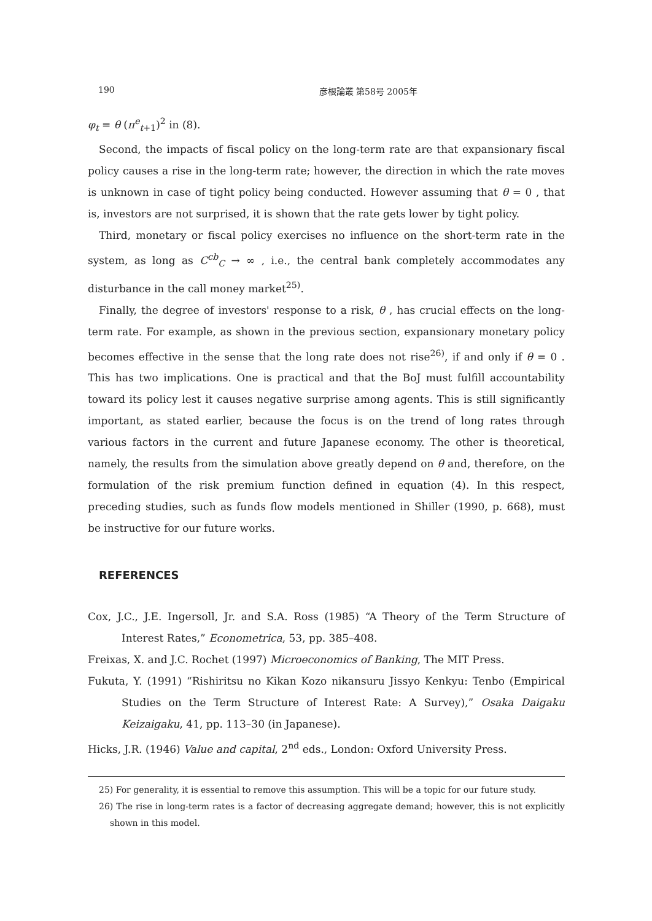190 彦根論叢 第58号 2005年
φ<sub>t</sub> = θ (π<sup>e</sup><sub>t+1</sub>)<sup>2</sup> in (8).
Second, the impacts of fiscal policy on the long-term rate are that expansionary fiscal policy causes a rise in the long-term rate; however, the direction in which the rate moves is unknown in case of tight policy being conducted. However assuming that θ = 0 , that is, investors are not surprised, it is shown that the rate gets lower by tight policy.
Third, monetary or fiscal policy exercises no influence on the short-term rate in the system, as long as C<sup>cb</sup><sub>C</sub> → ∞ , i.e., the central bank completely accommodates any disturbance in the call money market<sup>25)</sup>.
Finally, the degree of investors' response to a risk, θ , has crucial effects on the long-term rate. For example, as shown in the previous section, expansionary monetary policy becomes effective in the sense that the long rate does not rise<sup>26)</sup>, if and only if θ = 0 . This has two implications. One is practical and that the BoJ must fulfill accountability toward its policy lest it causes negative surprise among agents. This is still significantly important, as stated earlier, because the focus is on the trend of long rates through various factors in the current and future Japanese economy. The other is theoretical, namely, the results from the simulation above greatly depend on θ and, therefore, on the formulation of the risk premium function defined in equation (4). In this respect, preceding studies, such as funds flow models mentioned in Shiller (1990, p. 668), must be instructive for our future works.
REFERENCES
Cox, J.C., J.E. Ingersoll, Jr. and S.A. Ross (1985) “A Theory of the Term Structure of Interest Rates,” Econometrica, 53, pp. 385–408.
Freixas, X. and J.C. Rochet (1997) Microeconomics of Banking, The MIT Press.
Fukuta, Y. (1991) “Rishiritsu no Kikan Kozo nikansuru Jissyo Kenkyu: Tenbo (Empirical Studies on the Term Structure of Interest Rate: A Survey),” Osaka Daigaku Keizaigaku, 41, pp. 113–30 (in Japanese).
Hicks, J.R. (1946) Value and capital, 2<sup>nd</sup> eds., London: Oxford University Press.
25) For generality, it is essential to remove this assumption. This will be a topic for our future study.
26) The rise in long-term rates is a factor of decreasing aggregate demand; however, this is not explicitly shown in this model.